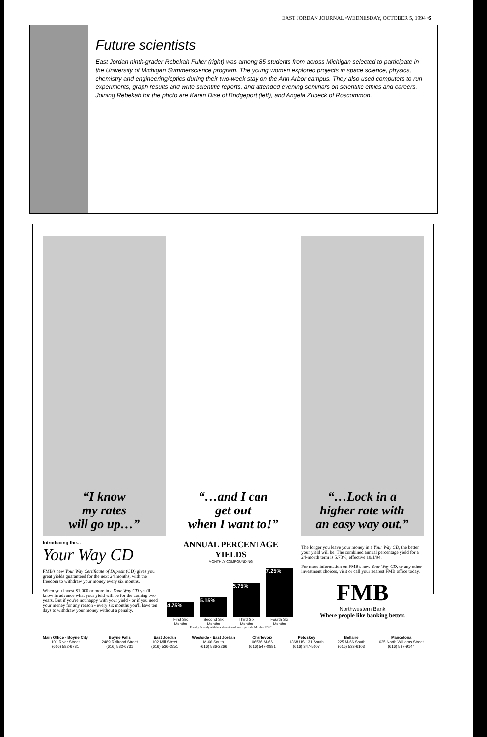EAST JORDAN JOURNAL •WEDNESDAY, OCTOBER 5, 1994 •5
Future scientists
East Jordan ninth-grader Rebekah Fuller (right) was among 85 students from across Michigan selected to participate in the University of Michigan Summerscience program. The young women explored projects in space science, physics, chemistry and engineering/optics during their two-week stay on the Ann Arbor campus. They also used computers to run experiments, graph results and write scientific reports, and attended evening seminars on scientific ethics and careers. Joining Rebekah for the photo are Karen Dise of Bridgeport (left), and Angela Zubeck of Roscommon.
“I know
my rates
will go up…”
“…and I can
get out
when I want to!”
“…Lock in a
higher rate with
an easy way out.”
Introducing the...
Your Way CD
FMB's new Your Way Certificate of Deposit (CD) gives you great yields guaranteed for the next 24 months, with the freedom to withdraw your money every six months.
When you invest $1,000 or more in a Your Way CD you'll know in advance what your yield will be for the coming two years. But if you're not happy with your yield - or if you need your money for any reason - every six months you'll have ten days to withdraw your money without a penalty.
ANNUAL PERCENTAGE YIELDS
MONTHLY COMPOUNDING
4.75%
5.15%
5.75%
7.25%
First Six Months
Second Six Months
Third Six Months
Fourth Six Months
Penalty for early withdrawal outside of grace periods. Member FDIC
The longer you leave your money in a Your Way CD, the better your yield will be. The combined annual percentage yield for a 24-month term is 5.73%, effective 10/1/94.
For more information on FMB's new Your Way CD, or any other investment choices, visit or call your nearest FMB office today.
FMB
Northwestern Bank
Where people like banking better.
Main Office - Boyne City
101 River Street
(616) 582-6731
Boyne Falls
2489 Railroad Street
(616) 582-6731
East Jordan
102 Mill Street
(616) 536-2251
Westside - East Jordan
M-66 South
(616) 536-2266
Charlevoix
06536 M-66
(616) 547-0881
Petoskey
1368 US 131 South
(616) 347-5107
Bellaire
225 M-66 South
(616) 533-6103
Mancelona
625 North Williams Street
(616) 587-9144